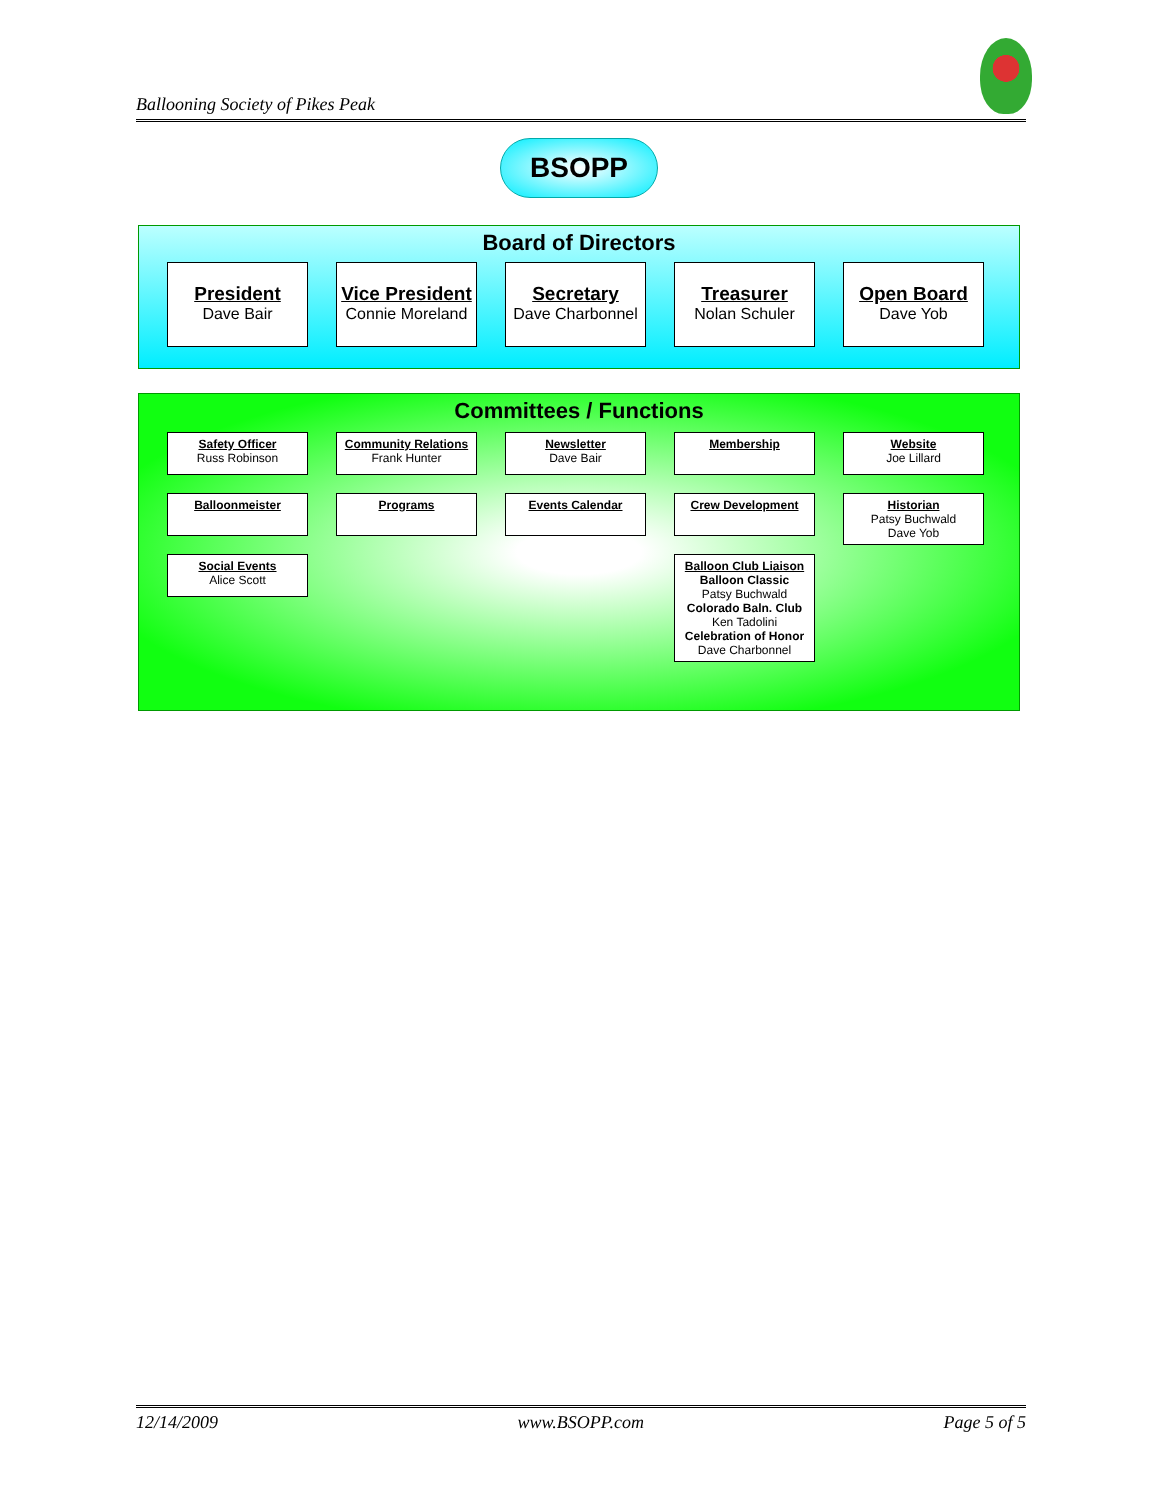Ballooning Society of Pikes Peak
BSOPP
Board of Directors
President
Dave Bair
Vice President
Connie Moreland
Secretary
Dave Charbonnel
Treasurer
Nolan Schuler
Open Board
Dave Yob
Committees / Functions
Safety Officer
Russ Robinson
Balloonmeister
Social Events
Alice Scott
Community Relations
Frank Hunter
Programs
Newsletter
Dave Bair
Events Calendar
Membership
Crew Development
Balloon Club Liaison
Balloon Classic
Patsy Buchwald
Colorado Baln. Club
Ken Tadolini
Celebration of Honor
Dave Charbonnel
Website
Joe Lillard
Historian
Patsy Buchwald
Dave Yob
12/14/2009 www.BSOPP.com Page 5 of 5